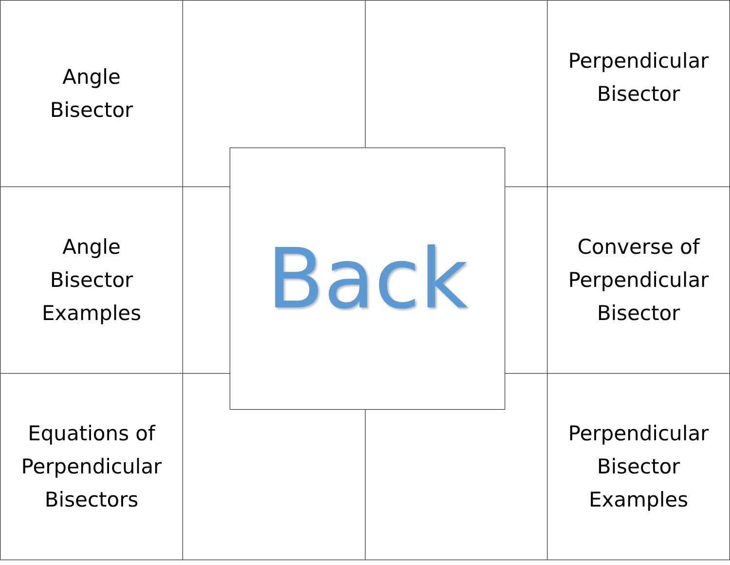Angle
Bisector
Perpendicular
Bisector
Angle
Bisector
Examples
Converse of
Perpendicular
Bisector
Equations of
Perpendicular
Bisectors
Perpendicular
Bisector
Examples
Back